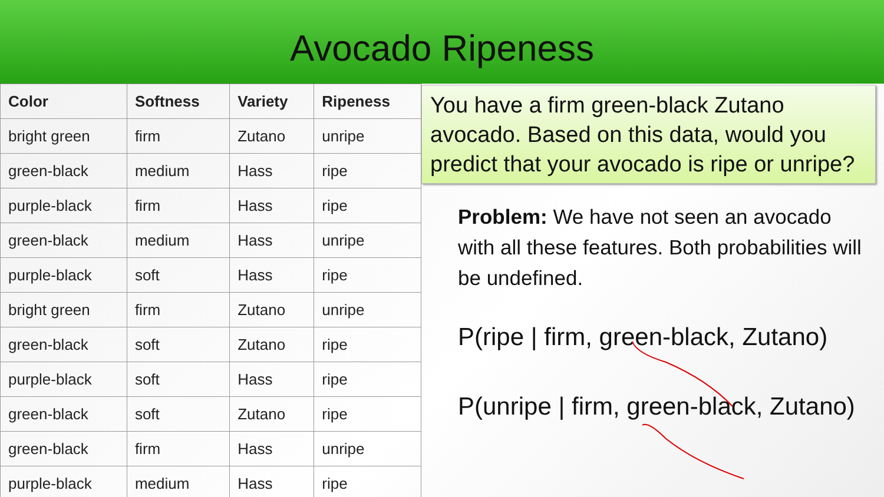Avocado Ripeness
| Color | Softness | Variety | Ripeness |
| --- | --- | --- | --- |
| bright green | firm | Zutano | unripe |
| green-black | medium | Hass | ripe |
| purple-black | firm | Hass | ripe |
| green-black | medium | Hass | unripe |
| purple-black | soft | Hass | ripe |
| bright green | firm | Zutano | unripe |
| green-black | soft | Zutano | ripe |
| purple-black | soft | Hass | ripe |
| green-black | soft | Zutano | ripe |
| green-black | firm | Hass | unripe |
| purple-black | medium | Hass | ripe |
You have a firm green-black Zutano avocado. Based on this data, would you predict that your avocado is ripe or unripe?
Problem: We have not seen an avocado with all these features. Both probabilities will be undefined.
P(ripe | firm, green-black, Zutano)
P(unripe | firm, green-black, Zutano)